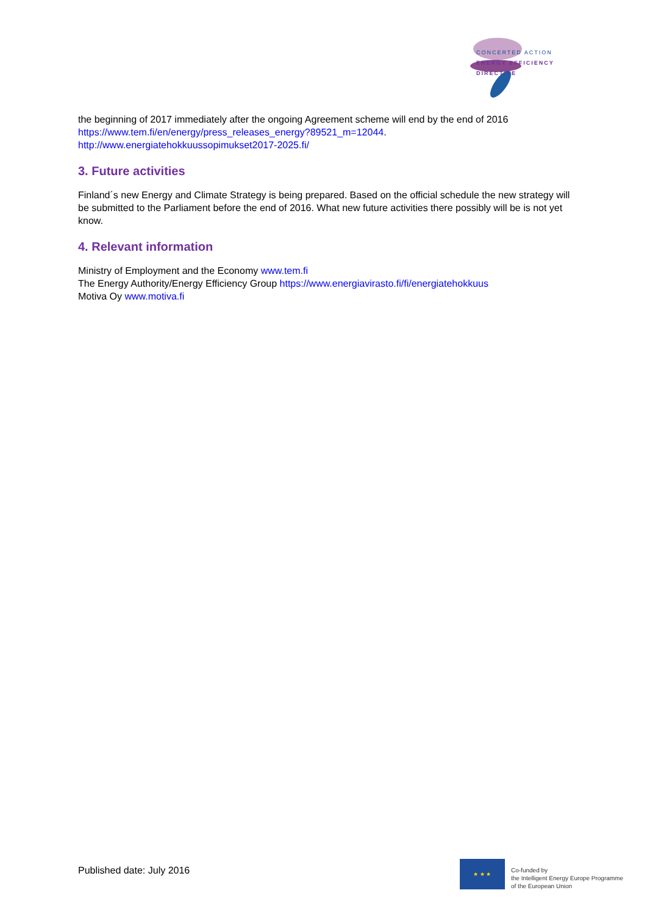CONCERTED ACTION
ENERGY EFFICIENCY
DIRECTIVE
the beginning of 2017 immediately after the ongoing Agreement scheme will end by the end of 2016 https://www.tem.fi/en/energy/press_releases_energy?89521_m=12044.
http://www.energiatehokkuussopimukset2017-2025.fi/
3. Future activities
Finland´s new Energy and Climate Strategy is being prepared. Based on the official schedule the new strategy will be submitted to the Parliament before the end of 2016. What new future activities there possibly will be is not yet know.
4. Relevant information
Ministry of Employment and the Economy www.tem.fi
The Energy Authority/Energy Efficiency Group https://www.energiavirasto.fi/fi/energiatehokkuus
Motiva Oy www.motiva.fi
Published date: July 2016
★ ★ ★
Co-funded by
the Intelligent Energy Europe Programme
of the European Union